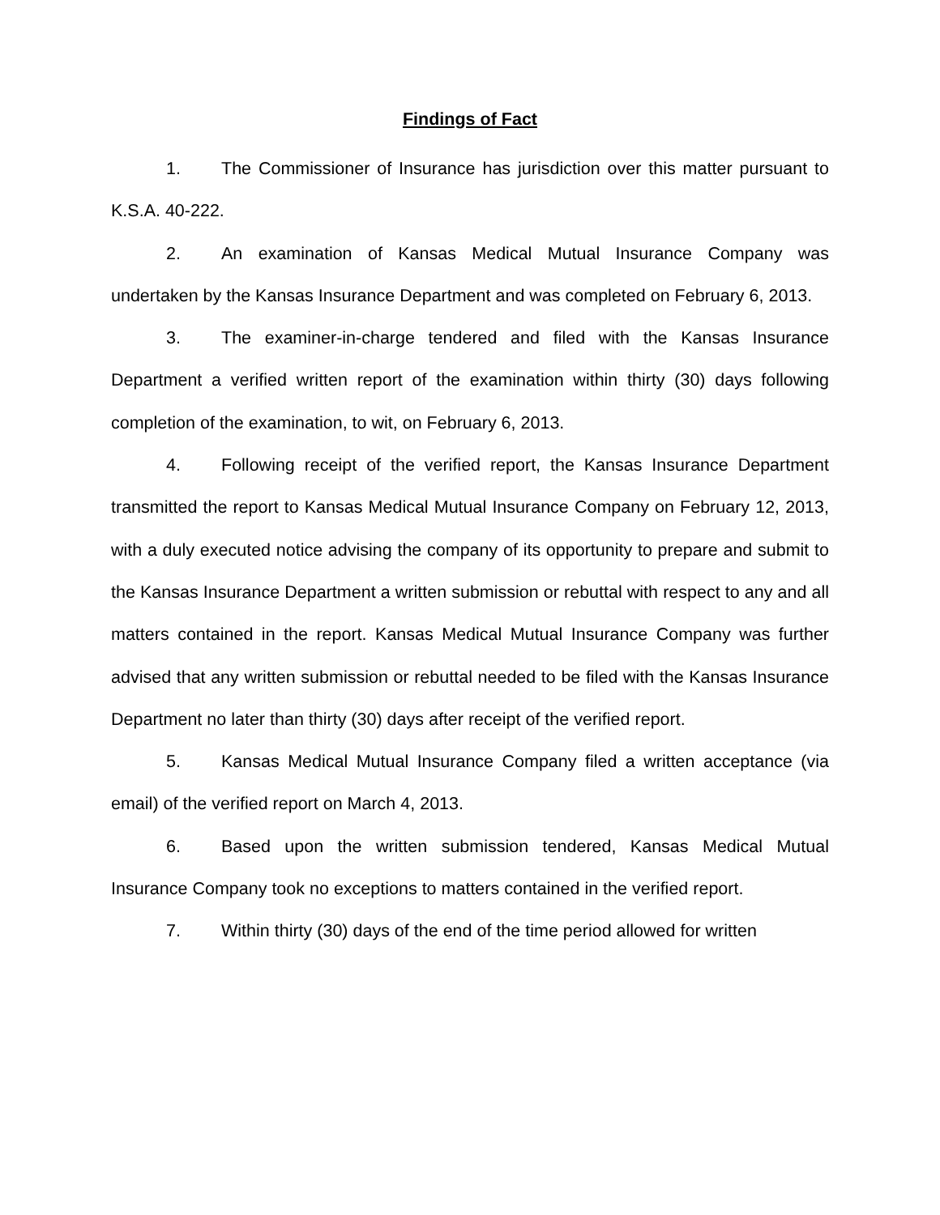Findings of Fact
1. The Commissioner of Insurance has jurisdiction over this matter pursuant to K.S.A. 40-222.
2. An examination of Kansas Medical Mutual Insurance Company was undertaken by the Kansas Insurance Department and was completed on February 6, 2013.
3. The examiner-in-charge tendered and filed with the Kansas Insurance Department a verified written report of the examination within thirty (30) days following completion of the examination, to wit, on February 6, 2013.
4. Following receipt of the verified report, the Kansas Insurance Department transmitted the report to Kansas Medical Mutual Insurance Company on February 12, 2013, with a duly executed notice advising the company of its opportunity to prepare and submit to the Kansas Insurance Department a written submission or rebuttal with respect to any and all matters contained in the report. Kansas Medical Mutual Insurance Company was further advised that any written submission or rebuttal needed to be filed with the Kansas Insurance Department no later than thirty (30) days after receipt of the verified report.
5. Kansas Medical Mutual Insurance Company filed a written acceptance (via email) of the verified report on March 4, 2013.
6. Based upon the written submission tendered, Kansas Medical Mutual Insurance Company took no exceptions to matters contained in the verified report.
7. Within thirty (30) days of the end of the time period allowed for written